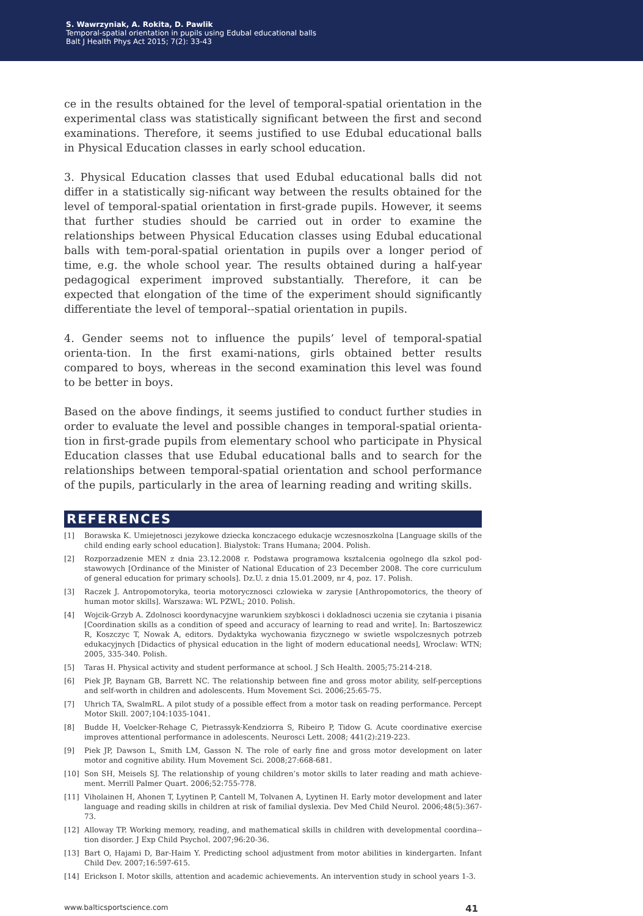S. Wawrzyniak, A. Rokita, D. Pawlik
Temporal-spatial orientation in pupils using Edubal educational balls
Balt J Health Phys Act 2015; 7(2): 33-43
ce in the results obtained for the level of temporal-spatial orientation in the experimental class was statistically significant between the first and second examinations. Therefore, it seems justified to use Edubal educational balls in Physical Education classes in early school education.
3. Physical Education classes that used Edubal educational balls did not differ in a statistically sig-nificant way between the results obtained for the level of temporal-spatial orientation in first-grade pupils. However, it seems that further studies should be carried out in order to examine the relationships between Physical Education classes using Edubal educational balls with tem-poral-spatial orientation in pupils over a longer period of time, e.g. the whole school year. The results obtained during a half-year pedagogical experiment improved substantially. Therefore, it can be expected that elongation of the time of the experiment should significantly differentiate the level of temporal--spatial orientation in pupils.
4. Gender seems not to influence the pupils’ level of temporal-spatial orienta-tion. In the first exami-nations, girls obtained better results compared to boys, whereas in the second examination this level was found to be better in boys.
Based on the above findings, it seems justified to conduct further studies in order to evaluate the level and possible changes in temporal-spatial orienta-tion in first-grade pupils from elementary school who participate in Physical Education classes that use Edubal educational balls and to search for the relationships between temporal-spatial orientation and school performance of the pupils, particularly in the area of learning reading and writing skills.
REFERENCES
[1] Borawska K. Umiejetnosci jezykowe dziecka konczacego edukacje wczesnoszkolna [Language skills of the child ending early school education]. Bialystok: Trans Humana; 2004. Polish.
[2] Rozporzadzenie MEN z dnia 23.12.2008 r. Podstawa programowa ksztalcenia ogolnego dla szkol pod-stawowych [Ordinance of the Minister of National Education of 23 December 2008. The core curriculum of general education for primary schools]. Dz.U. z dnia 15.01.2009, nr 4, poz. 17. Polish.
[3] Raczek J. Antropomotoryka, teoria motorycznosci czlowieka w zarysie [Anthropomotorics, the theory of human motor skills]. Warszawa: WL PZWL; 2010. Polish.
[4] Wojcik-Grzyb A. Zdolnosci koordynacyjne warunkiem szybkosci i dokladnosci uczenia sie czytania i pisania [Coordination skills as a condition of speed and accuracy of learning to read and write]. In: Bartoszewicz R, Koszczyc T, Nowak A, editors. Dydaktyka wychowania fizycznego w swietle wspolczesnych potrzeb edukacyjnych [Didactics of physical education in the light of modern educational needs], Wroclaw: WTN; 2005, 335-340. Polish.
[5] Taras H. Physical activity and student performance at school. J Sch Health. 2005;75:214-218.
[6] Piek JP, Baynam GB, Barrett NC. The relationship between fine and gross motor ability, self-perceptions and self-worth in children and adolescents. Hum Movement Sci. 2006;25:65-75.
[7] Uhrich TA, SwalmRL. A pilot study of a possible effect from a motor task on reading performance. Percept Motor Skill. 2007;104:1035-1041.
[8] Budde H, Voelcker-Rehage C, Pietrassyk-Kendziorra S, Ribeiro P, Tidow G. Acute coordinative exercise improves attentional performance in adolescents. Neurosci Lett. 2008; 441(2):219-223.
[9] Piek JP, Dawson L, Smith LM, Gasson N. The role of early fine and gross motor development on later motor and cognitive ability. Hum Movement Sci. 2008;27:668-681.
[10] Son SH, Meisels SJ. The relationship of young children’s motor skills to later reading and math achieve-ment. Merrill Palmer Quart. 2006;52:755-778.
[11] Viholainen H, Ahonen T, Lyytinen P, Cantell M, Tolvanen A, Lyytinen H. Early motor development and later language and reading skills in children at risk of familial dyslexia. Dev Med Child Neurol. 2006;48(5):367-73.
[12] Alloway TP. Working memory, reading, and mathematical skills in children with developmental coordina--tion disorder. J Exp Child Psychol. 2007;96:20-36.
[13] Bart O, Hajami D, Bar-Haim Y. Predicting school adjustment from motor abilities in kindergarten. Infant Child Dev. 2007;16:597-615.
[14] Erickson I. Motor skills, attention and academic achievements. An intervention study in school years 1-3.
www.balticsportscience.com 41